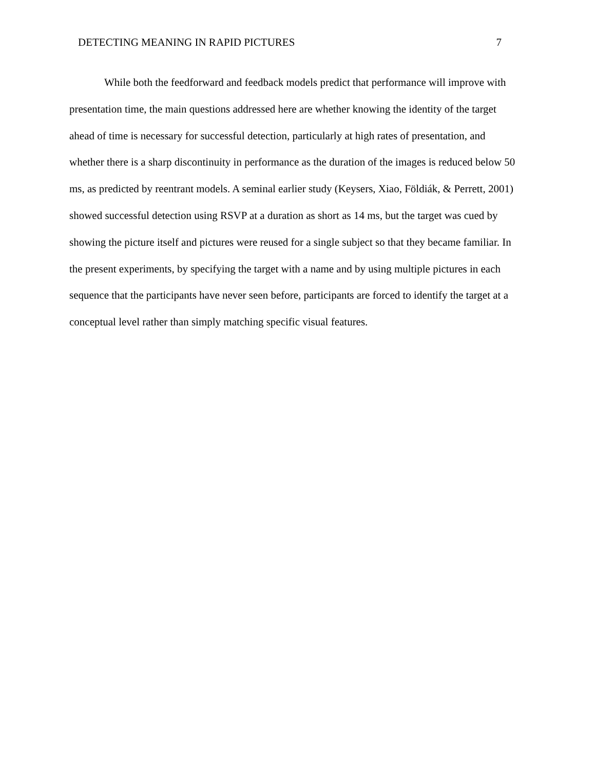DETECTING MEANING IN RAPID PICTURES 7
While both the feedforward and feedback models predict that performance will improve with presentation time, the main questions addressed here are whether knowing the identity of the target ahead of time is necessary for successful detection, particularly at high rates of presentation, and whether there is a sharp discontinuity in performance as the duration of the images is reduced below 50 ms, as predicted by reentrant models. A seminal earlier study (Keysers, Xiao, Földiák, & Perrett, 2001) showed successful detection using RSVP at a duration as short as 14 ms, but the target was cued by showing the picture itself and pictures were reused for a single subject so that they became familiar. In the present experiments, by specifying the target with a name and by using multiple pictures in each sequence that the participants have never seen before, participants are forced to identify the target at a conceptual level rather than simply matching specific visual features.